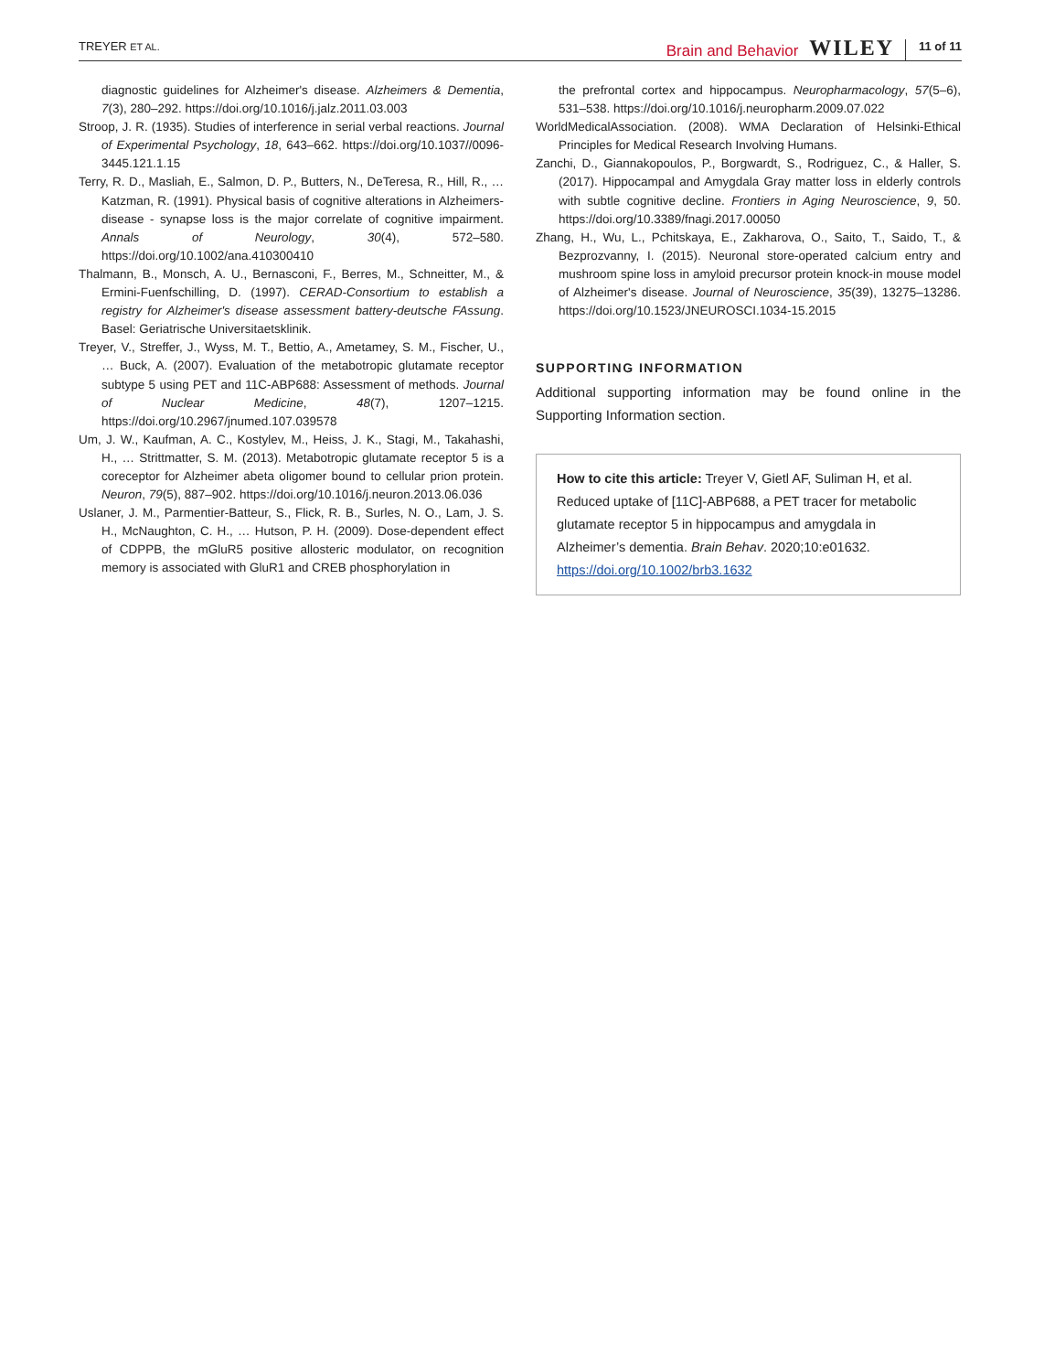TREYER ET AL. Brain and Behavior WILEY 11 of 11
diagnostic guidelines for Alzheimer's disease. Alzheimers & Dementia, 7(3), 280–292. https://doi.org/10.1016/j.jalz.2011.03.003
Stroop, J. R. (1935). Studies of interference in serial verbal reactions. Journal of Experimental Psychology, 18, 643–662. https://doi.org/10.1037//0096-3445.121.1.15
Terry, R. D., Masliah, E., Salmon, D. P., Butters, N., DeTeresa, R., Hill, R., … Katzman, R. (1991). Physical basis of cognitive alterations in Alzheimers-disease - synapse loss is the major correlate of cognitive impairment. Annals of Neurology, 30(4), 572–580. https://doi.org/10.1002/ana.410300410
Thalmann, B., Monsch, A. U., Bernasconi, F., Berres, M., Schneitter, M., & Ermini-Fuenfschilling, D. (1997). CERAD-Consortium to establish a registry for Alzheimer's disease assessment battery-deutsche FAssung. Basel: Geriatrische Universitaetsklinik.
Treyer, V., Streffer, J., Wyss, M. T., Bettio, A., Ametamey, S. M., Fischer, U., … Buck, A. (2007). Evaluation of the metabotropic glutamate receptor subtype 5 using PET and 11C-ABP688: Assessment of methods. Journal of Nuclear Medicine, 48(7), 1207–1215. https://doi.org/10.2967/jnumed.107.039578
Um, J. W., Kaufman, A. C., Kostylev, M., Heiss, J. K., Stagi, M., Takahashi, H., … Strittmatter, S. M. (2013). Metabotropic glutamate receptor 5 is a coreceptor for Alzheimer abeta oligomer bound to cellular prion protein. Neuron, 79(5), 887–902. https://doi.org/10.1016/j.neuron.2013.06.036
Uslaner, J. M., Parmentier-Batteur, S., Flick, R. B., Surles, N. O., Lam, J. S. H., McNaughton, C. H., … Hutson, P. H. (2009). Dose-dependent effect of CDPPB, the mGluR5 positive allosteric modulator, on recognition memory is associated with GluR1 and CREB phosphorylation in
the prefrontal cortex and hippocampus. Neuropharmacology, 57(5–6), 531–538. https://doi.org/10.1016/j.neuropharm.2009.07.022
WorldMedicalAssociation. (2008). WMA Declaration of Helsinki-Ethical Principles for Medical Research Involving Humans.
Zanchi, D., Giannakopoulos, P., Borgwardt, S., Rodriguez, C., & Haller, S. (2017). Hippocampal and Amygdala Gray matter loss in elderly controls with subtle cognitive decline. Frontiers in Aging Neuroscience, 9, 50. https://doi.org/10.3389/fnagi.2017.00050
Zhang, H., Wu, L., Pchitskaya, E., Zakharova, O., Saito, T., Saido, T., & Bezprozvanny, I. (2015). Neuronal store-operated calcium entry and mushroom spine loss in amyloid precursor protein knock-in mouse model of Alzheimer's disease. Journal of Neuroscience, 35(39), 13275–13286. https://doi.org/10.1523/JNEUROSCI.1034-15.2015
SUPPORTING INFORMATION
Additional supporting information may be found online in the Supporting Information section.
How to cite this article: Treyer V, Gietl AF, Suliman H, et al. Reduced uptake of [11C]-ABP688, a PET tracer for metabolic glutamate receptor 5 in hippocampus and amygdala in Alzheimer’s dementia. Brain Behav. 2020;10:e01632. https://doi.org/10.1002/brb3.1632